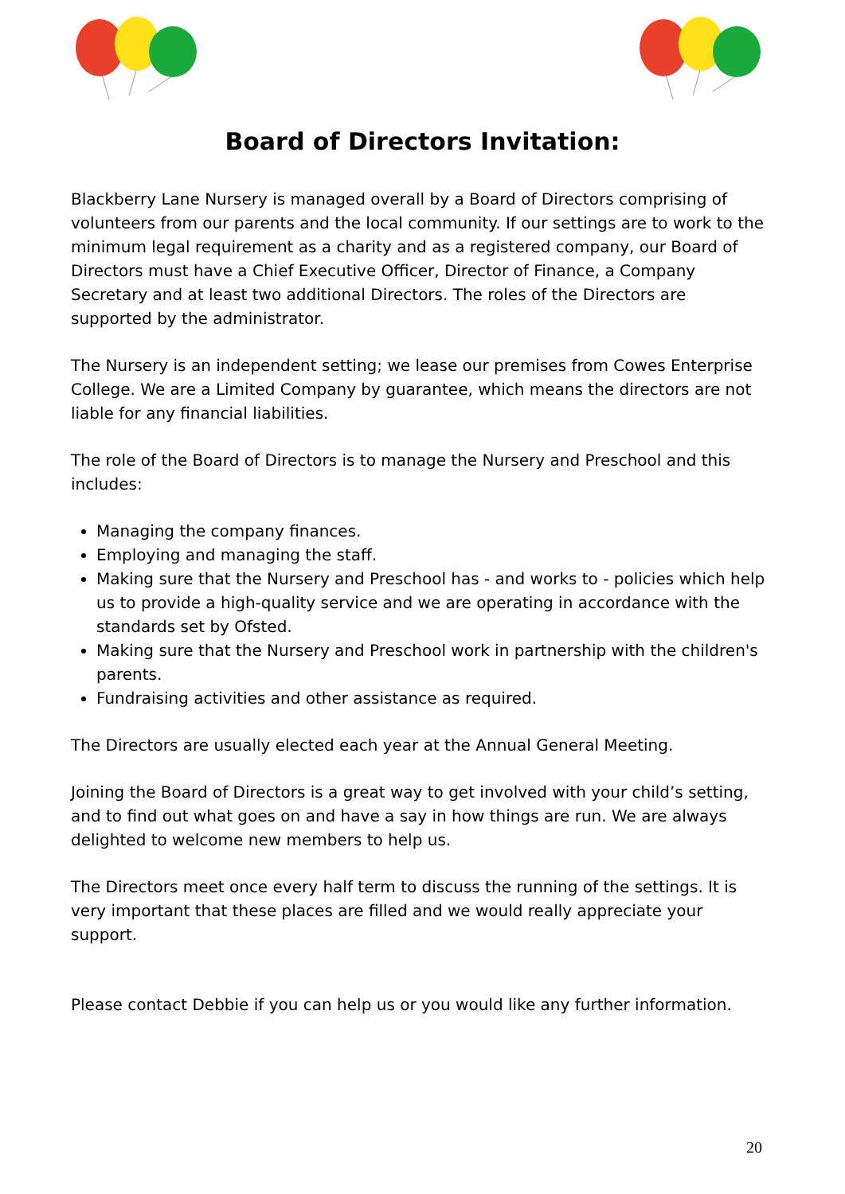Board of Directors Invitation:
Blackberry Lane Nursery is managed overall by a Board of Directors comprising of volunteers from our parents and the local community. If our settings are to work to the minimum legal requirement as a charity and as a registered company, our Board of Directors must have a Chief Executive Officer, Director of Finance, a Company Secretary and at least two additional Directors. The roles of the Directors are supported by the administrator.
The Nursery is an independent setting; we lease our premises from Cowes Enterprise College. We are a Limited Company by guarantee, which means the directors are not liable for any financial liabilities.
The role of the Board of Directors is to manage the Nursery and Preschool and this includes:
Managing the company finances.
Employing and managing the staff.
Making sure that the Nursery and Preschool has - and works to - policies which help us to provide a high-quality service and we are operating in accordance with the standards set by Ofsted.
Making sure that the Nursery and Preschool work in partnership with the children's parents.
Fundraising activities and other assistance as required.
The Directors are usually elected each year at the Annual General Meeting.
Joining the Board of Directors is a great way to get involved with your child’s setting, and to find out what goes on and have a say in how things are run. We are always delighted to welcome new members to help us.
The Directors meet once every half term to discuss the running of the settings. It is very important that these places are filled and we would really appreciate your support.
Please contact Debbie if you can help us or you would like any further information.
20